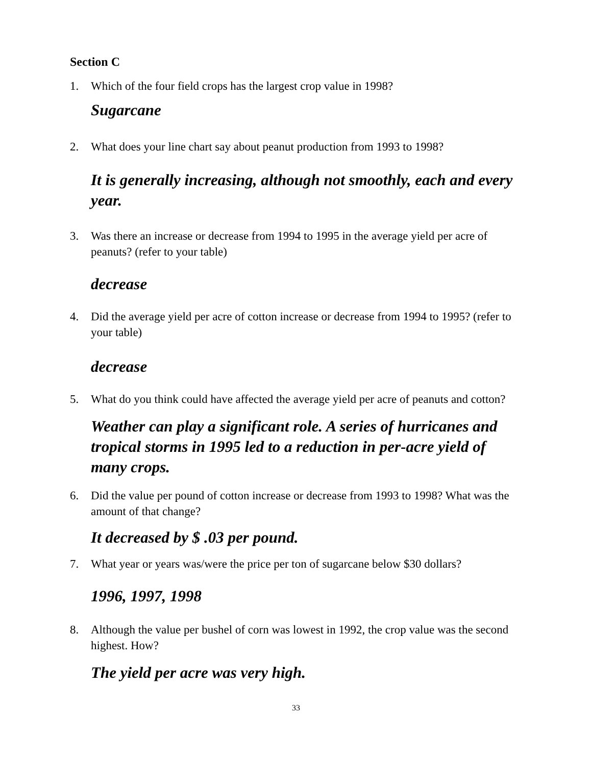Section C
1. Which of the four field crops has the largest crop value in 1998?
Sugarcane
2. What does your line chart say about peanut production from 1993 to 1998?
It is generally increasing, although not smoothly, each and every year.
3. Was there an increase or decrease from 1994 to 1995 in the average yield per acre of peanuts? (refer to your table)
decrease
4. Did the average yield per acre of cotton increase or decrease from 1994 to 1995? (refer to your table)
decrease
5. What do you think could have affected the average yield per acre of peanuts and cotton?
Weather can play a significant role. A series of hurricanes and tropical storms in 1995 led to a reduction in per-acre yield of many crops.
6. Did the value per pound of cotton increase or decrease from 1993 to 1998? What was the amount of that change?
It decreased by $ .03 per pound.
7. What year or years was/were the price per ton of sugarcane below $30 dollars?
1996, 1997, 1998
8. Although the value per bushel of corn was lowest in 1992, the crop value was the second highest. How?
The yield per acre was very high.
33